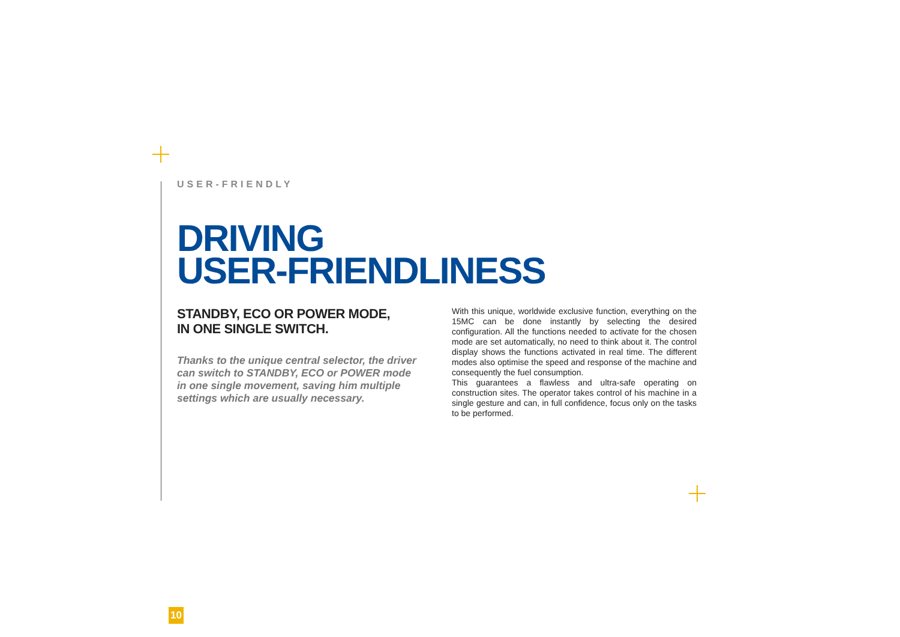USER-FRIENDLY
DRIVING
USER-FRIENDLINESS
STANDBY, ECO OR POWER MODE,
IN ONE SINGLE SWITCH.
Thanks to the unique central selector, the driver can switch to STANDBY, ECO or POWER mode in one single movement, saving him multiple settings which are usually necessary.
With this unique, worldwide exclusive function, everything on the 15MC can be done instantly by selecting the desired configuration. All the functions needed to activate for the chosen mode are set automatically, no need to think about it. The control display shows the functions activated in real time. The different modes also optimise the speed and response of the machine and consequently the fuel consumption.
This guarantees a flawless and ultra-safe operating on construction sites. The operator takes control of his machine in a single gesture and can, in full confidence, focus only on the tasks to be performed.
10